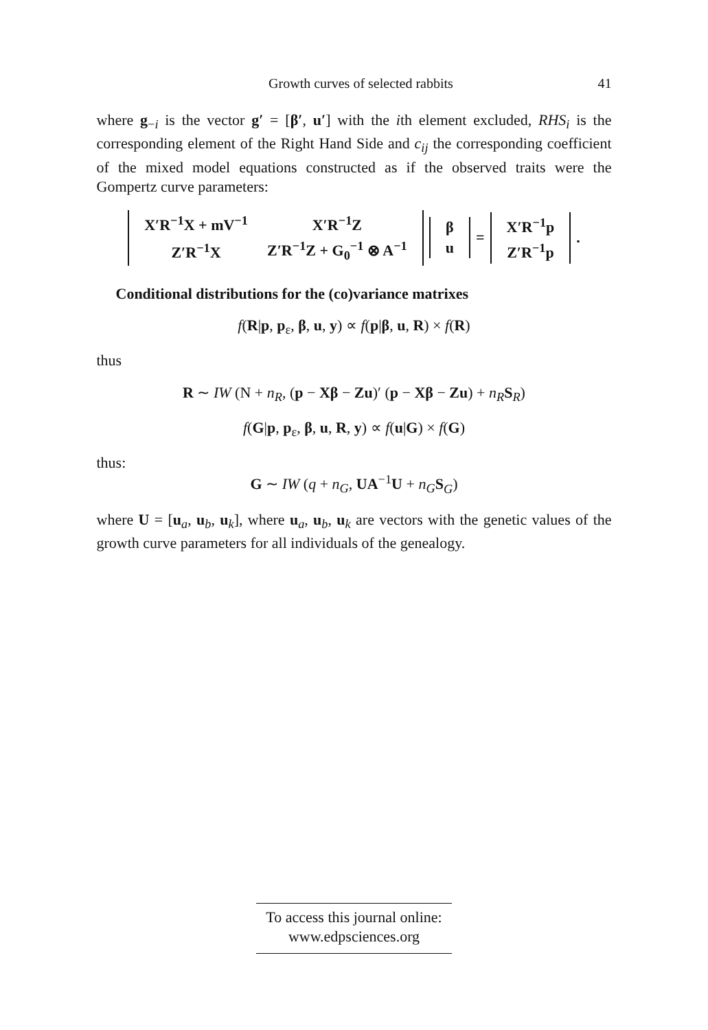Growth curves of selected rabbits 41
where g<sub>−i</sub> is the vector g′ = [β′, u′] with the ith element excluded, RHS<sub>i</sub> is the corresponding element of the Right Hand Side and c<sub>ij</sub> the corresponding coefficient of the mixed model equations constructed as if the observed traits were the Gompertz curve parameters:
| X′R<sup>−1</sup>X + mV<sup>−1</sup> | X′R<sup>−1</sup>Z |
| Z′R<sup>−1</sup>X | Z′R<sup>−1</sup>Z + G<sub>0</sub><sup>−1</sup> ⊗ A<sup>−1</sup> |
| β |
| u |
=
| X′R<sup>−1</sup>p |
| Z′R<sup>−1</sup>p |
.
Conditional distributions for the (co)variance matrixes
f(R|p, p<sub>ε</sub>, β, u, y) ∝ f(p|β, u, R) × f(R)
thus
R ∼ IW (N + n<sub>R</sub>, (p − Xβ − Zu)′ (p − Xβ − Zu) + n<sub>R</sub> S<sub>R</sub>)
f(G|p, p<sub>ε</sub>, β, u, R, y) ∝ f(u|G) × f(G)
thus:
G ∼ IW (q + n<sub>G</sub>, UA<sup>−1</sup>U + n<sub>G</sub> S<sub>G</sub>)
where U = [u<sub>a</sub>, u<sub>b</sub>, u<sub>k</sub>], where u<sub>a</sub>, u<sub>b</sub>, u<sub>k</sub> are vectors with the genetic values of the growth curve parameters for all individuals of the genealogy.
To access this journal online:
www.edpsciences.org